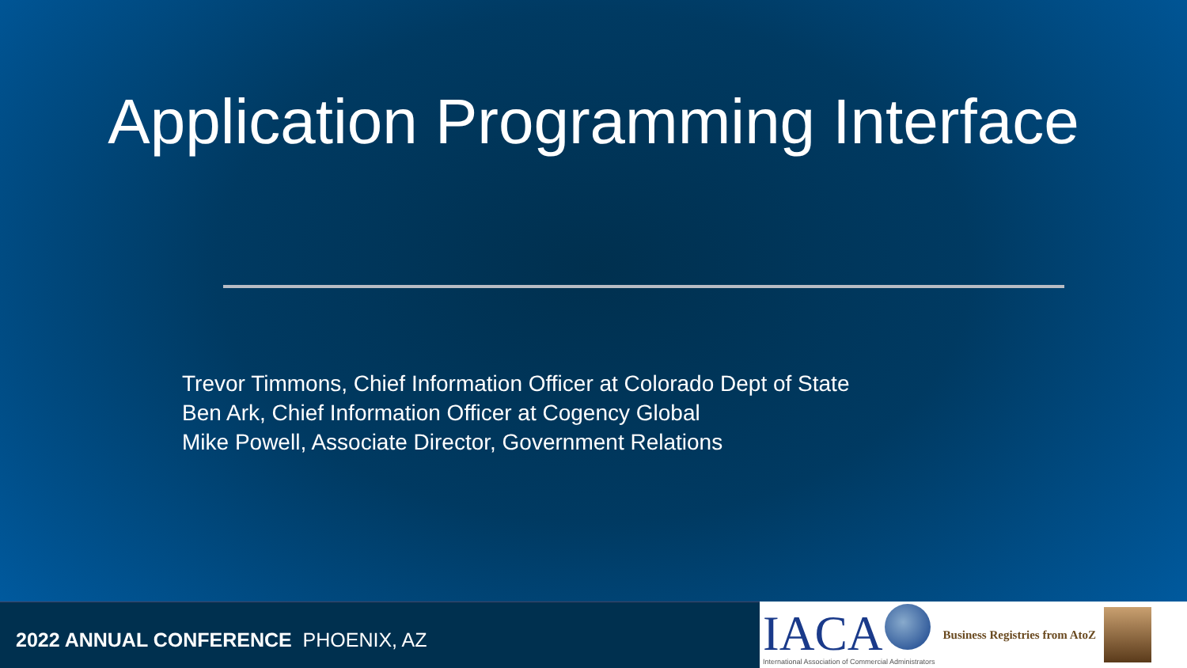Application Programming Interface
Trevor Timmons, Chief Information Officer at Colorado Dept of State
Ben Ark, Chief Information Officer at Cogency Global
Mike Powell, Associate Director, Government Relations
2022 ANNUAL CONFERENCE PHOENIX, AZ
IACA
International Association of Commercial Administrators
Business Registries from AtoZ